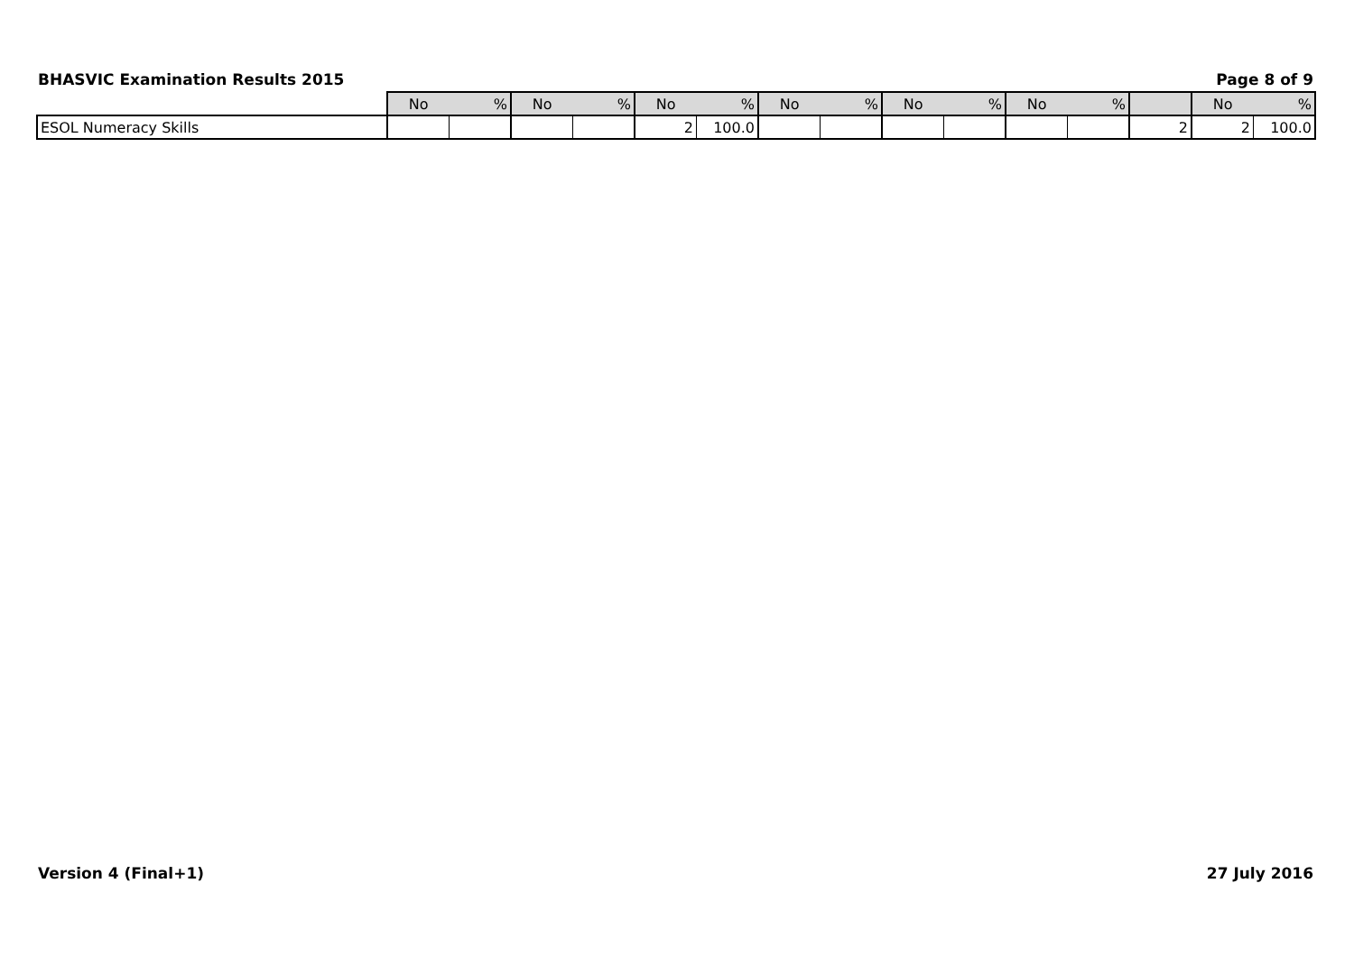BHASVIC Examination Results 2015 Page 8 of 9
| | No | % | No | % | No | % | No | % | No | % | No | % | | No | % |
| ESOL Numeracy Skills | | | | | 2 | 100.0 | | | | | | | 2 | 2 | 100.0 |
Version 4 (Final+1) 27 July 2016